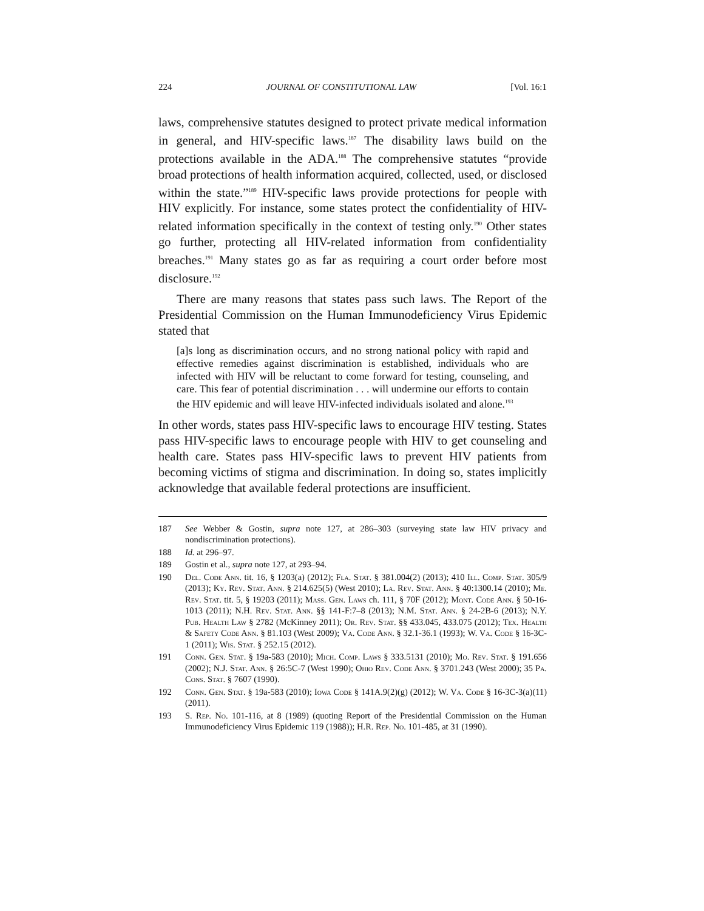224 JOURNAL OF CONSTITUTIONAL LAW [Vol. 16:1
laws, comprehensive statutes designed to protect private medical information in general, and HIV-specific laws.<sup>187</sup> The disability laws build on the protections available in the ADA.<sup>188</sup> The comprehensive statutes “provide broad protections of health information acquired, collected, used, or disclosed within the state.”<sup>189</sup> HIV-specific laws provide protections for people with HIV explicitly. For instance, some states protect the confidentiality of HIV-related information specifically in the context of testing only.<sup>190</sup> Other states go further, protecting all HIV-related information from confidentiality breaches.<sup>191</sup> Many states go as far as requiring a court order before most disclosure.<sup>192</sup>
There are many reasons that states pass such laws. The Report of the Presidential Commission on the Human Immunodeficiency Virus Epidemic stated that
[a]s long as discrimination occurs, and no strong national policy with rapid and effective remedies against discrimination is established, individuals who are infected with HIV will be reluctant to come forward for testing, counseling, and care. This fear of potential discrimination . . . will undermine our efforts to contain the HIV epidemic and will leave HIV-infected individuals isolated and alone.<sup>193</sup>
In other words, states pass HIV-specific laws to encourage HIV testing. States pass HIV-specific laws to encourage people with HIV to get counseling and health care. States pass HIV-specific laws to prevent HIV patients from becoming victims of stigma and discrimination. In doing so, states implicitly acknowledge that available federal protections are insufficient.
187 See Webber & Gostin, supra note 127, at 286–303 (surveying state law HIV privacy and nondiscrimination protections).
188 Id. at 296–97.
189 Gostin et al., supra note 127, at 293–94.
190 Del. Code Ann. tit. 16, § 1203(a) (2012); Fla. Stat. § 381.004(2) (2013); 410 Ill. Comp. Stat. 305/9 (2013); Ky. Rev. Stat. Ann. § 214.625(5) (West 2010); La. Rev. Stat. Ann. § 40:1300.14 (2010); Me. Rev. Stat. tit. 5, § 19203 (2011); Mass. Gen. Laws ch. 111, § 70F (2012); Mont. Code Ann. § 50-16-1013 (2011); N.H. Rev. Stat. Ann. §§ 141-F:7–8 (2013); N.M. Stat. Ann. § 24-2B-6 (2013); N.Y. Pub. Health Law § 2782 (McKinney 2011); Or. Rev. Stat. §§ 433.045, 433.075 (2012); Tex. Health & Safety Code Ann. § 81.103 (West 2009); Va. Code Ann. § 32.1-36.1 (1993); W. Va. Code § 16-3C-1 (2011); Wis. Stat. § 252.15 (2012).
191 Conn. Gen. Stat. § 19a-583 (2010); Mich. Comp. Laws § 333.5131 (2010); Mo. Rev. Stat. § 191.656 (2002); N.J. Stat. Ann. § 26:5C-7 (West 1990); Ohio Rev. Code Ann. § 3701.243 (West 2000); 35 Pa. Cons. Stat. § 7607 (1990).
192 Conn. Gen. Stat. § 19a-583 (2010); Iowa Code § 141A.9(2)(g) (2012); W. Va. Code § 16-3C-3(a)(11) (2011).
193 S. Rep. No. 101-116, at 8 (1989) (quoting Report of the Presidential Commission on the Human Immunodeficiency Virus Epidemic 119 (1988)); H.R. Rep. No. 101-485, at 31 (1990).